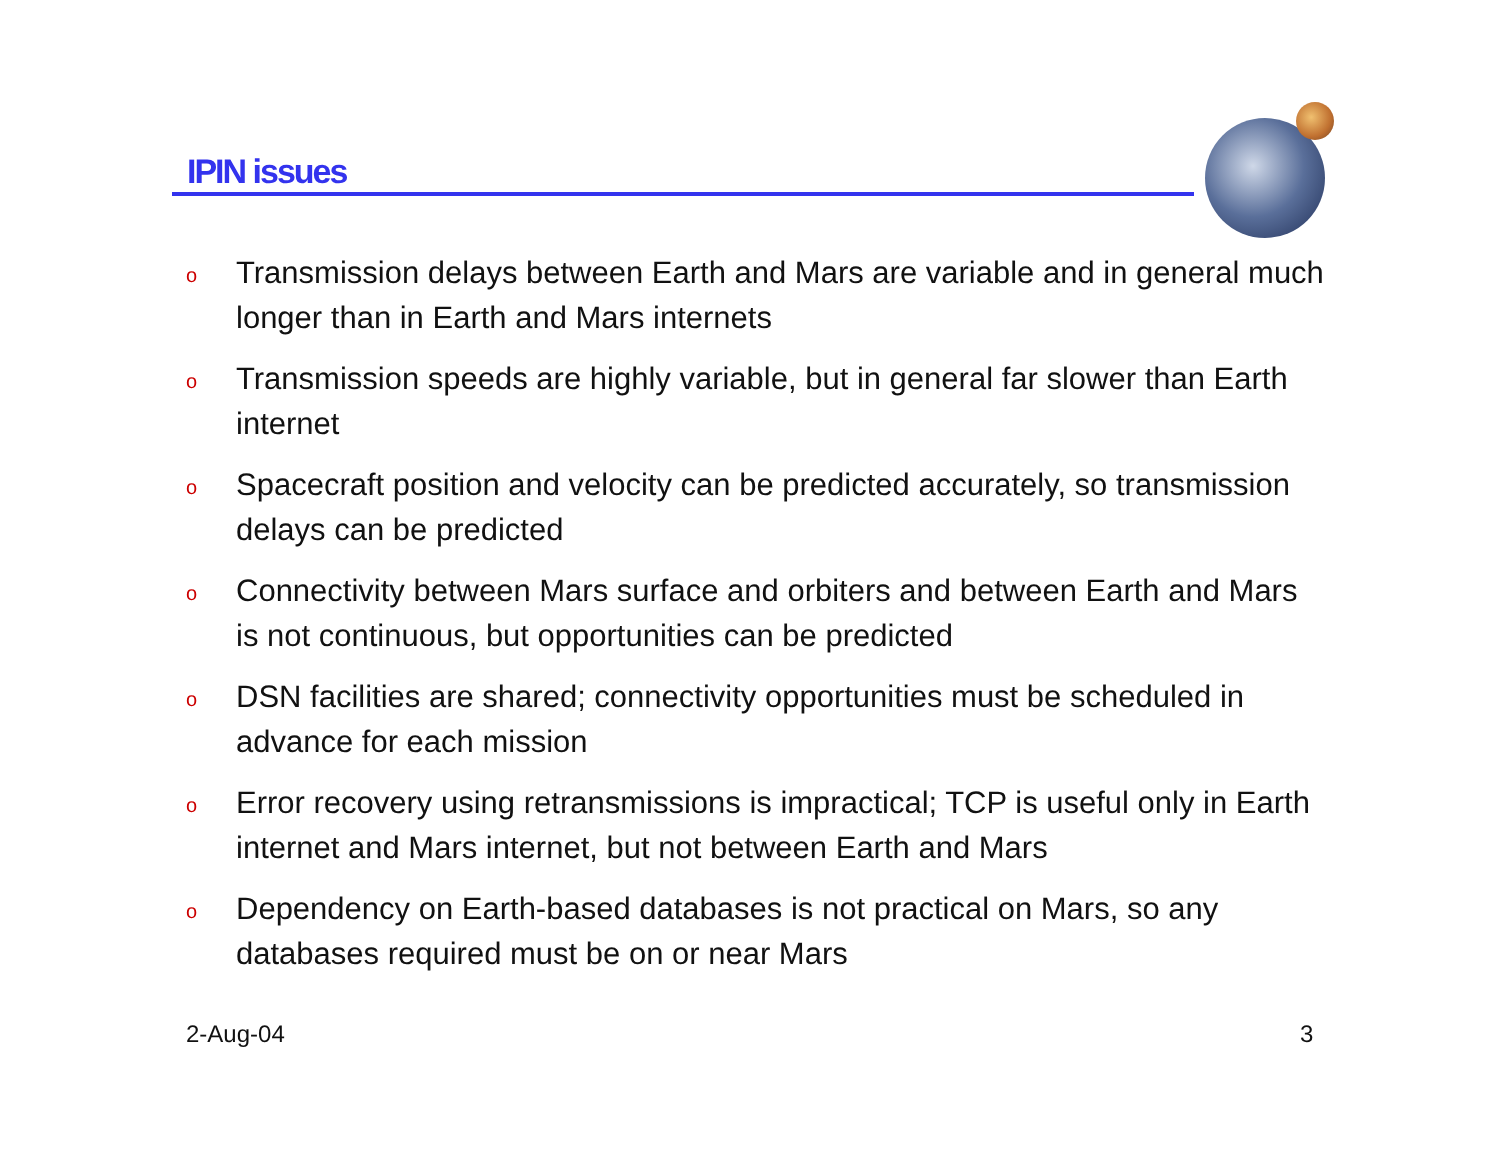IPIN issues
o Transmission delays between Earth and Mars are variable and in general much longer than in Earth and Mars internets
o Transmission speeds are highly variable, but in general far slower than Earth internet
o Spacecraft position and velocity can be predicted accurately, so transmission delays can be predicted
o Connectivity between Mars surface and orbiters and between Earth and Mars is not continuous, but opportunities can be predicted
o DSN facilities are shared; connectivity opportunities must be scheduled in advance for each mission
o Error recovery using retransmissions is impractical; TCP is useful only in Earth internet and Mars internet, but not between Earth and Mars
o Dependency on Earth-based databases is not practical on Mars, so any databases required must be on or near Mars
2-Aug-04 3